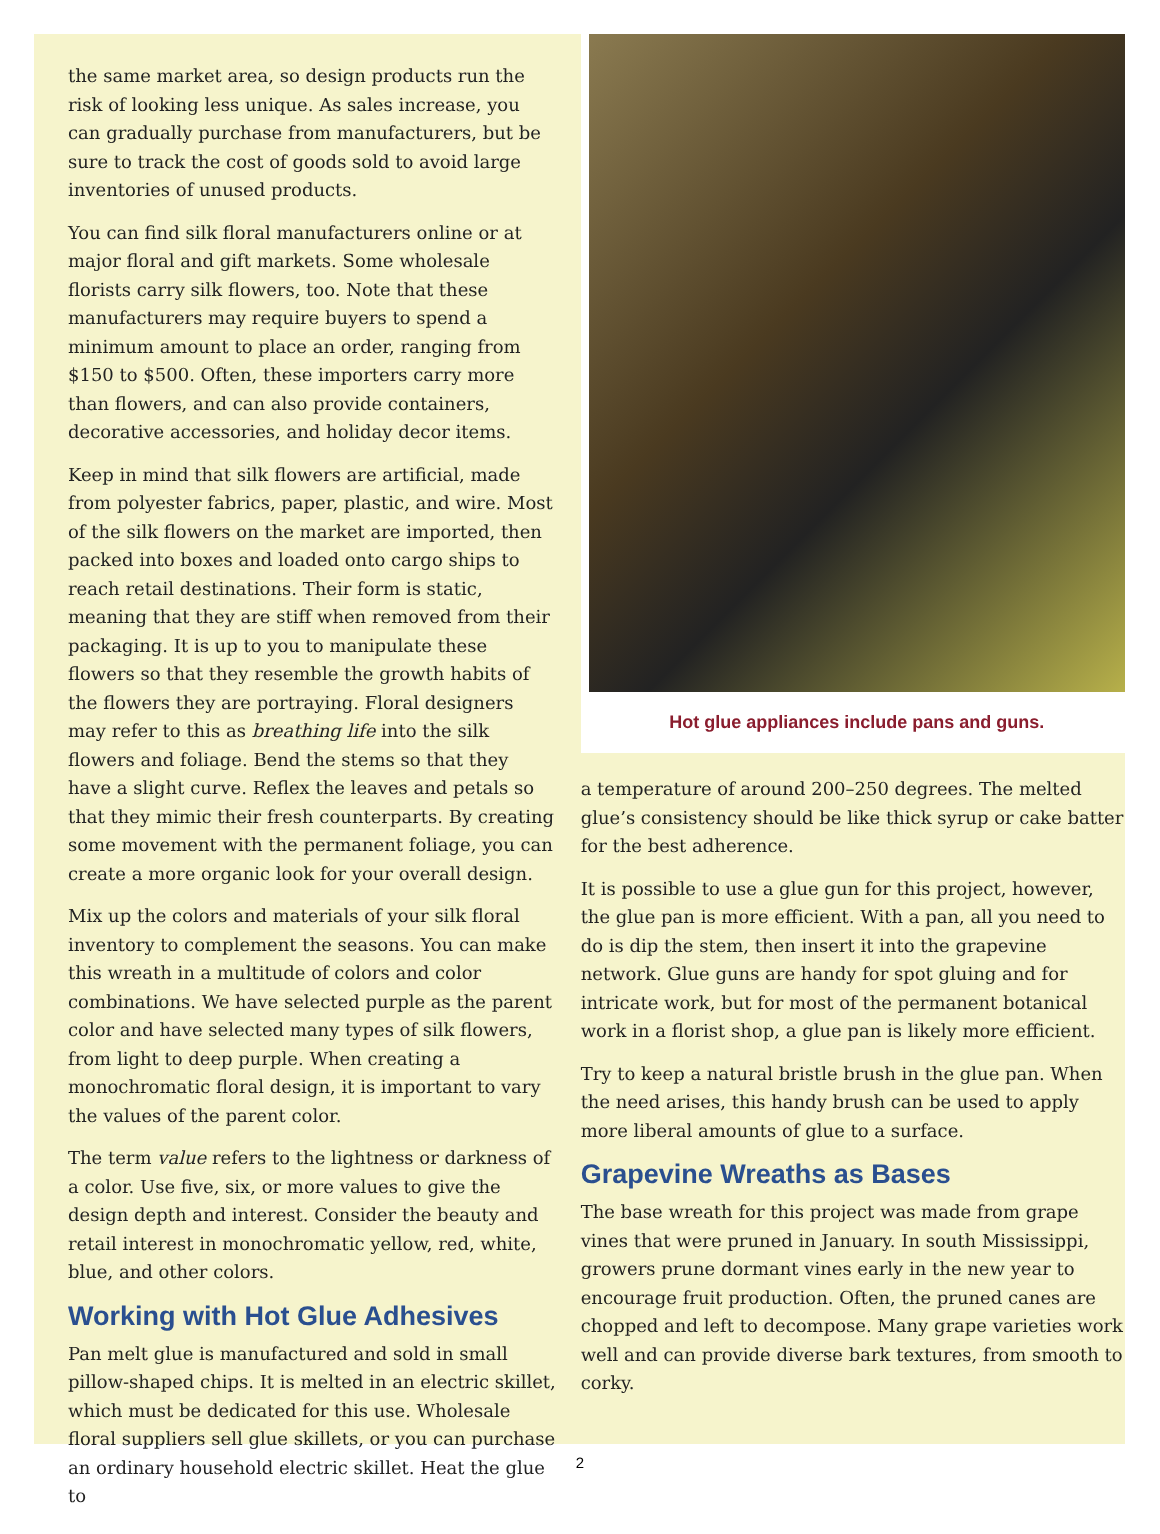the same market area, so design products run the risk of looking less unique. As sales increase, you can gradually purchase from manufacturers, but be sure to track the cost of goods sold to avoid large inventories of unused products.
You can find silk floral manufacturers online or at major floral and gift markets. Some wholesale florists carry silk flowers, too. Note that these manufacturers may require buyers to spend a minimum amount to place an order, ranging from $150 to $500. Often, these importers carry more than flowers, and can also provide containers, decorative accessories, and holiday decor items.
Keep in mind that silk flowers are artificial, made from polyester fabrics, paper, plastic, and wire. Most of the silk flowers on the market are imported, then packed into boxes and loaded onto cargo ships to reach retail destinations. Their form is static, meaning that they are stiff when removed from their packaging. It is up to you to manipulate these flowers so that they resemble the growth habits of the flowers they are portraying. Floral designers may refer to this as breathing life into the silk flowers and foliage. Bend the stems so that they have a slight curve. Reflex the leaves and petals so that they mimic their fresh counterparts. By creating some movement with the permanent foliage, you can create a more organic look for your overall design.
Mix up the colors and materials of your silk floral inventory to complement the seasons. You can make this wreath in a multitude of colors and color combinations. We have selected purple as the parent color and have selected many types of silk flowers, from light to deep purple. When creating a monochromatic floral design, it is important to vary the values of the parent color.
The term value refers to the lightness or darkness of a color. Use five, six, or more values to give the design depth and interest. Consider the beauty and retail interest in monochromatic yellow, red, white, blue, and other colors.
Working with Hot Glue Adhesives
Pan melt glue is manufactured and sold in small pillow-shaped chips. It is melted in an electric skillet, which must be dedicated for this use. Wholesale floral suppliers sell glue skillets, or you can purchase an ordinary household electric skillet. Heat the glue to
Hot glue appliances include pans and guns.
a temperature of around 200–250 degrees. The melted glue’s consistency should be like thick syrup or cake batter for the best adherence.
It is possible to use a glue gun for this project, however, the glue pan is more efficient. With a pan, all you need to do is dip the stem, then insert it into the grapevine network. Glue guns are handy for spot gluing and for intricate work, but for most of the permanent botanical work in a florist shop, a glue pan is likely more efficient.
Try to keep a natural bristle brush in the glue pan. When the need arises, this handy brush can be used to apply more liberal amounts of glue to a surface.
Grapevine Wreaths as Bases
The base wreath for this project was made from grape vines that were pruned in January. In south Mississippi, growers prune dormant vines early in the new year to encourage fruit production. Often, the pruned canes are chopped and left to decompose. Many grape varieties work well and can provide diverse bark textures, from smooth to corky.
2